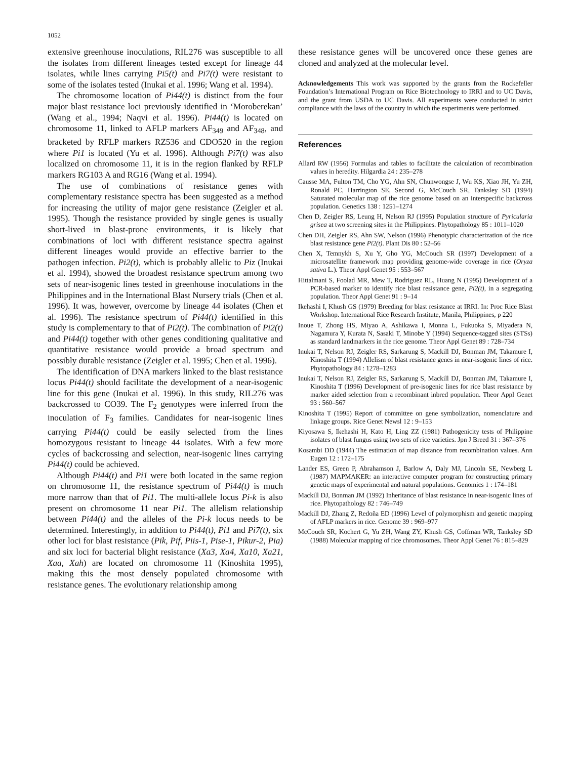1052
extensive greenhouse inoculations, RIL276 was susceptible to all the isolates from different lineages tested except for lineage 44 isolates, while lines carrying Pi5(t) and Pi7(t) were resistant to some of the isolates tested (Inukai et al. 1996; Wang et al. 1994).
The chromosome location of Pi44(t) is distinct from the four major blast resistance loci previously identified in ‘Moroberekan’ (Wang et al., 1994; Naqvi et al. 1996). Pi44(t) is located on chromosome 11, linked to AFLP markers AF<sub>349</sub> and AF<sub>348</sub>, and bracketed by RFLP markers RZ536 and CDO520 in the region where Pi1 is located (Yu et al. 1996). Although Pi7(t) was also localized on chromosome 11, it is in the region flanked by RFLP markers RG103 A and RG16 (Wang et al. 1994).
The use of combinations of resistance genes with complementary resistance spectra has been suggested as a method for increasing the utility of major gene resistance (Zeigler et al. 1995). Though the resistance provided by single genes is usually short-lived in blast-prone environments, it is likely that combinations of loci with different resistance spectra against different lineages would provide an effective barrier to the pathogen infection. Pi2(t), which is probably allelic to Piz (Inukai et al. 1994), showed the broadest resistance spectrum among two sets of near-isogenic lines tested in greenhouse inoculations in the Philippines and in the International Blast Nursery trials (Chen et al. 1996). It was, however, overcome by lineage 44 isolates (Chen et al. 1996). The resistance spectrum of Pi44(t) identified in this study is complementary to that of Pi2(t). The combination of Pi2(t) and Pi44(t) together with other genes conditioning qualitative and quantitative resistance would provide a broad spectrum and possibly durable resistance (Zeigler et al. 1995; Chen et al. 1996).
The identification of DNA markers linked to the blast resistance locus Pi44(t) should facilitate the development of a near-isogenic line for this gene (Inukai et al. 1996). In this study, RIL276 was backcrossed to CO39. The F<sub>2</sub> genotypes were inferred from the inoculation of F<sub>3</sub> families. Candidates for near-isogenic lines carrying Pi44(t) could be easily selected from the lines homozygous resistant to lineage 44 isolates. With a few more cycles of backcrossing and selection, near-isogenic lines carrying Pi44(t) could be achieved.
Although Pi44(t) and Pi1 were both located in the same region on chromosome 11, the resistance spectrum of Pi44(t) is much more narrow than that of Pi1. The multi-allele locus Pi-k is also present on chromosome 11 near Pi1. The allelism relationship between Pi44(t) and the alleles of the Pi-k locus needs to be determined. Interestingly, in addition to Pi44(t), Pi1 and Pi7(t), six other loci for blast resistance (Pik, Pif, Piis-1, Pise-1, Pikur-2, Pia) and six loci for bacterial blight resistance (Xa3, Xa4, Xa10, Xa21, Xaa, Xah) are located on chromosome 11 (Kinoshita 1995), making this the most densely populated chromosome with resistance genes. The evolutionary relationship among
these resistance genes will be uncovered once these genes are cloned and analyzed at the molecular level.
Acknowledgements This work was supported by the grants from the Rockefeller Foundation’s International Program on Rice Biotechnology to IRRI and to UC Davis, and the grant from USDA to UC Davis. All experiments were conducted in strict compliance with the laws of the country in which the experiments were performed.
References
Allard RW (1956) Formulas and tables to facilitate the calculation of recombination values in heredity. Hilgardia 24 : 235–278
Causse MA, Fulton TM, Cho YG, Ahn SN, Chunwongse J, Wu KS, Xiao JH, Yu ZH, Ronald PC, Harrington SE, Second G, McCouch SR, Tanksley SD (1994) Saturated molecular map of the rice genome based on an interspecific backcross population. Genetics 138 : 1251–1274
Chen D, Zeigler RS, Leung H, Nelson RJ (1995) Population structure of Pyricularia grisea at two screening sites in the Philippines. Phytopathology 85 : 1011–1020
Chen DH, Zeigler RS, Ahn SW, Nelson (1996) Phenotypic characterization of the rice blast resistance gene Pi2(t). Plant Dis 80 : 52–56
Chen X, Temnykh S, Xu Y, Gho YG, McCouch SR (1997) Development of a microsatellite framework map providing genome-wide coverage in rice (Oryza sativa L.). Theor Appl Genet 95 : 553–567
Hittalmani S, Foolad MR, Mew T, Rodriguez RL, Huang N (1995) Development of a PCR-based marker to identify rice blast resistance gene, Pi2(t), in a segregating population. Theor Appl Genet 91 : 9–14
Ikehashi I, Khush GS (1979) Breeding for blast resistance at IRRI. In: Proc Rice Blast Workshop. International Rice Research Institute, Manila, Philippines, p 220
Inoue T, Zhong HS, Miyao A, Ashikawa I, Monna L, Fukuoka S, Miyadera N, Nagamura Y, Kurata N, Sasaki T, Minobe Y (1994) Sequence-tagged sites (STSs) as standard landmarkers in the rice genome. Theor Appl Genet 89 : 728–734
Inukai T, Nelson RJ, Zeigler RS, Sarkarung S, Mackill DJ, Bonman JM, Takamure I, Kinoshita T (1994) Allelism of blast resistance genes in near-isogenic lines of rice. Phytopathology 84 : 1278–1283
Inukai T, Nelson RJ, Zeigler RS, Sarkarung S, Mackill DJ, Bonman JM, Takamure I, Kinoshita T (1996) Development of pre-isogenic lines for rice blast resistance by marker aided selection from a recombinant inbred population. Theor Appl Genet 93 : 560–567
Kinoshita T (1995) Report of committee on gene symbolization, nomenclature and linkage groups. Rice Genet Newsl 12 : 9–153
Kiyosawa S, Ikehashi H, Kato H, Ling ZZ (1981) Pathogenicity tests of Philippine isolates of blast fungus using two sets of rice varieties. Jpn J Breed 31 : 367–376
Kosambi DD (1944) The estimation of map distance from recombination values. Ann Eugen 12 : 172–175
Lander ES, Green P, Abrahamson J, Barlow A, Daly MJ, Lincoln SE, Newberg L (1987) MAPMAKER: an interactive computer program for constructing primary genetic maps of experimental and natural populations. Genomics 1 : 174–181
Mackill DJ, Bonman JM (1992) Inheritance of blast resistance in near-isogenic lines of rice. Phytopathology 82 : 746–749
Mackill DJ, Zhang Z, Redoña ED (1996) Level of polymorphism and genetic mapping of AFLP markers in rice. Genome 39 : 969–977
McCouch SR, Kochert G, Yu ZH, Wang ZY, Khush GS, Coffman WR, Tanksley SD (1988) Molecular mapping of rice chromosomes. Theor Appl Genet 76 : 815–829